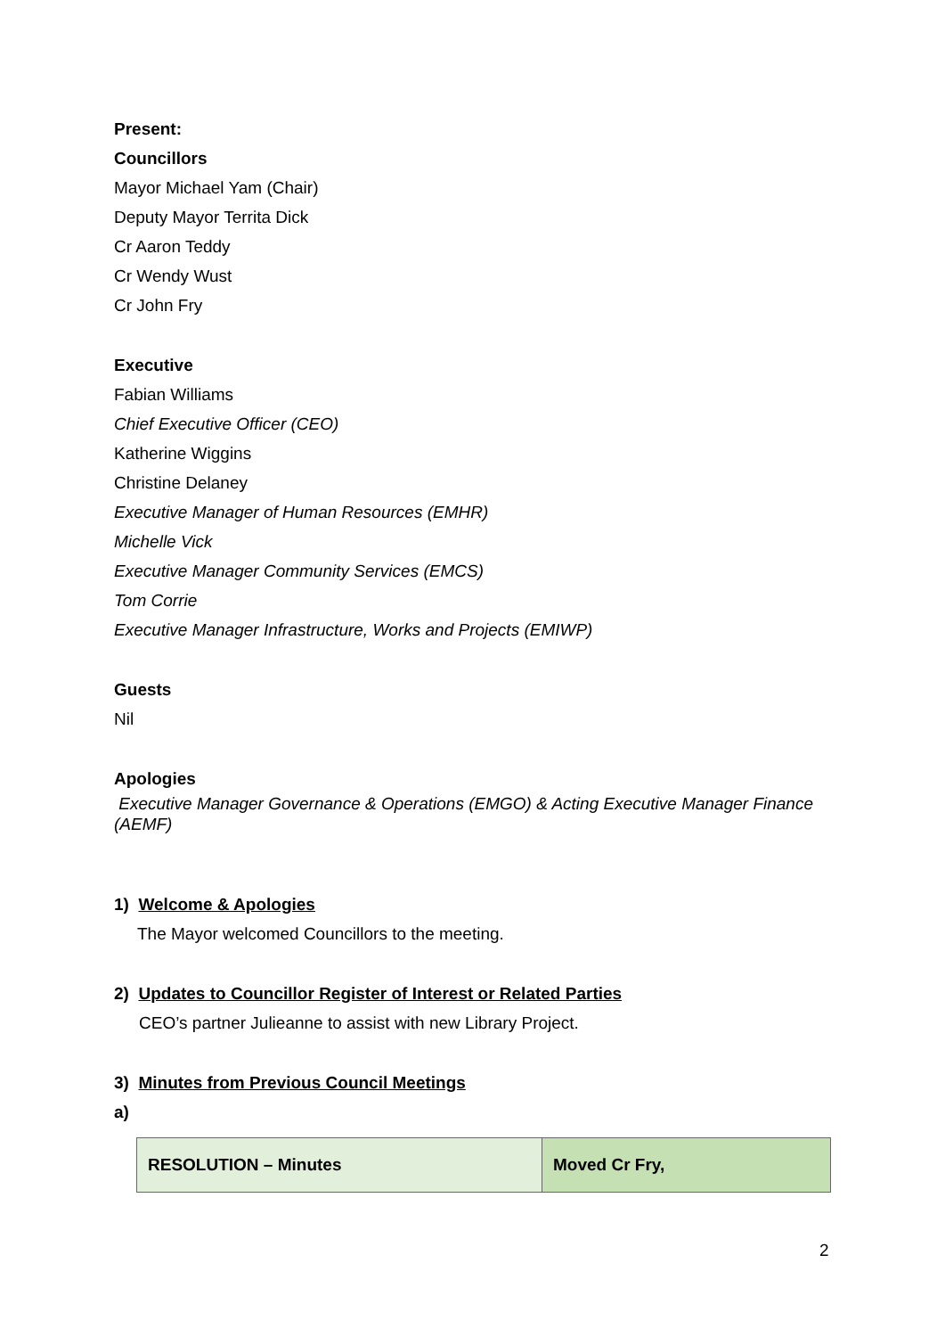Present:
Councillors
Mayor Michael Yam (Chair)
Deputy Mayor Territa Dick
Cr Aaron Teddy
Cr Wendy Wust
Cr John Fry
Executive
Fabian Williams
Chief Executive Officer (CEO)
Katherine Wiggins
Christine Delaney
Executive Manager of Human Resources (EMHR)
Michelle Vick
Executive Manager Community Services (EMCS)
Tom Corrie
Executive Manager Infrastructure, Works and Projects (EMIWP)
Guests
Nil
Apologies
Executive Manager Governance & Operations (EMGO) & Acting Executive Manager Finance (AEMF)
1) Welcome & Apologies
The Mayor welcomed Councillors to the meeting.
2) Updates to Councillor Register of Interest or Related Parties
CEO’s partner Julieanne to assist with new Library Project.
3) Minutes from Previous Council Meetings
a)
| RESOLUTION – Minutes | Moved Cr Fry, |
2